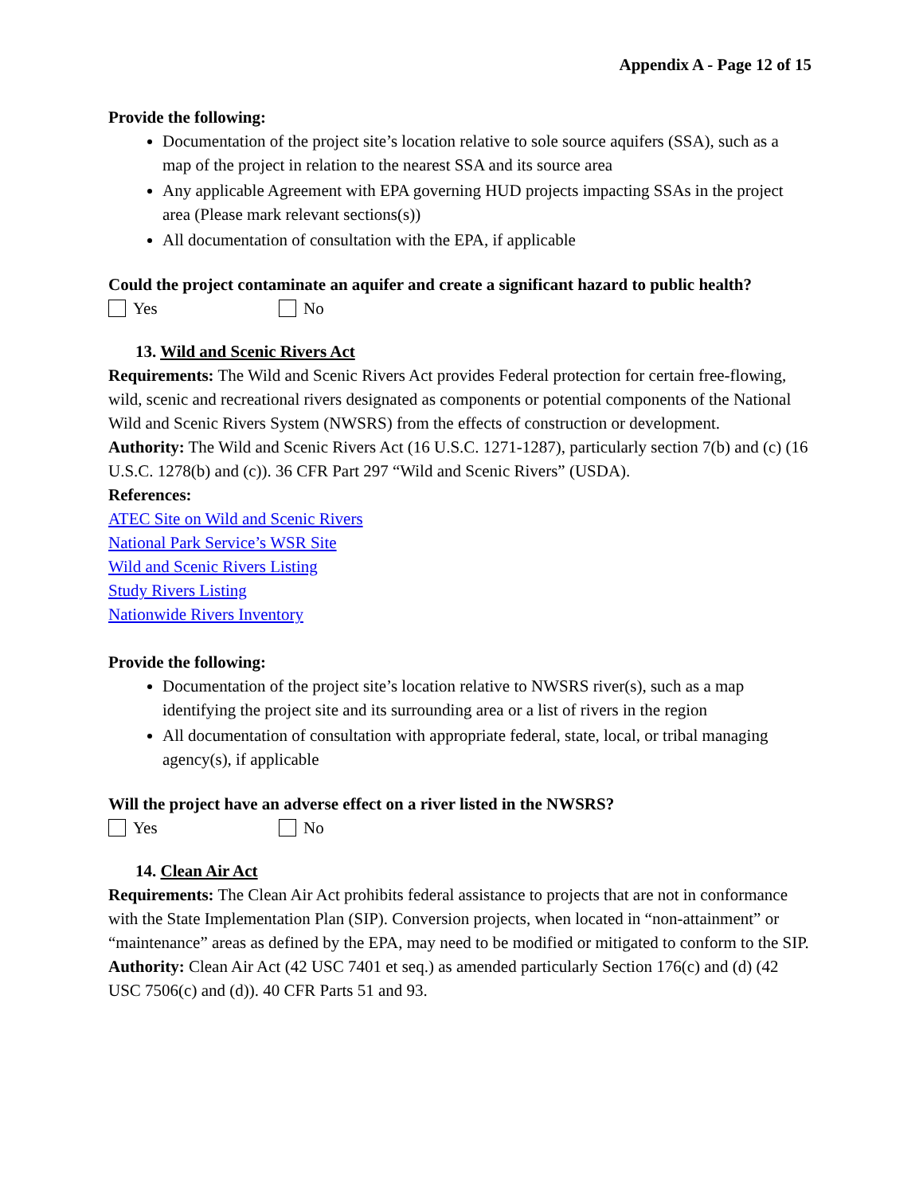Appendix A - Page 12 of 15
Provide the following:
Documentation of the project site’s location relative to sole source aquifers (SSA), such as a map of the project in relation to the nearest SSA and its source area
Any applicable Agreement with EPA governing HUD projects impacting SSAs in the project area (Please mark relevant sections(s))
All documentation of consultation with the EPA, if applicable
Could the project contaminate an aquifer and create a significant hazard to public health?
Yes No
13. Wild and Scenic Rivers Act
Requirements: The Wild and Scenic Rivers Act provides Federal protection for certain free-flowing, wild, scenic and recreational rivers designated as components or potential components of the National Wild and Scenic Rivers System (NWSRS) from the effects of construction or development.
Authority: The Wild and Scenic Rivers Act (16 U.S.C. 1271-1287), particularly section 7(b) and (c) (16 U.S.C. 1278(b) and (c)). 36 CFR Part 297 “Wild and Scenic Rivers” (USDA).
References:
ATEC Site on Wild and Scenic Rivers
National Park Service’s WSR Site
Wild and Scenic Rivers Listing
Study Rivers Listing
Nationwide Rivers Inventory
Provide the following:
Documentation of the project site’s location relative to NWSRS river(s), such as a map identifying the project site and its surrounding area or a list of rivers in the region
All documentation of consultation with appropriate federal, state, local, or tribal managing agency(s), if applicable
Will the project have an adverse effect on a river listed in the NWSRS?
Yes No
14. Clean Air Act
Requirements: The Clean Air Act prohibits federal assistance to projects that are not in conformance with the State Implementation Plan (SIP). Conversion projects, when located in “non-attainment” or “maintenance” areas as defined by the EPA, may need to be modified or mitigated to conform to the SIP.
Authority: Clean Air Act (42 USC 7401 et seq.) as amended particularly Section 176(c) and (d) (42 USC 7506(c) and (d)). 40 CFR Parts 51 and 93.